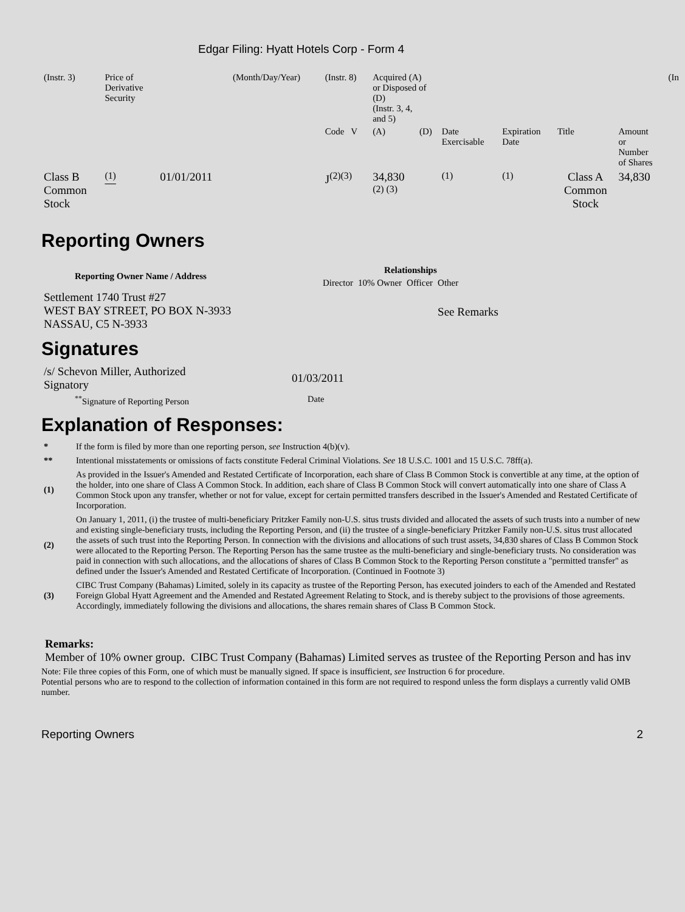Edgar Filing: Hyatt Hotels Corp - Form 4
| (Instr. 3) | Price of Derivative Security | | (Month/Day/Year) | (Instr. 8) | Acquired (A) or Disposed of (D) (Instr. 3, 4, and 5) | | | | | | (In |
| --- | --- | --- | --- | --- | --- | --- | --- | --- | --- | --- | --- |
| | | | | Code V | (A) | (D) | Date Exercisable | Expiration Date | Title | Amount or Number of Shares | |
| Class B Common Stock | <sup>(1)</sup> | 01/01/2011 | | J<sup>(2)(3)</sup> | 34,830 <sup>(2) (3)</sup> | | <sup>(1)</sup> | <sup>(1)</sup> | Class A Common Stock | 34,830 | |
Reporting Owners
| Reporting Owner Name / Address | Relationships | | | |
| --- | --- | --- | --- | --- |
| | Director | 10% Owner | Officer | Other |
| Settlement 1740 Trust #27 WEST BAY STREET, PO BOX N-3933 NASSAU, C5 N-3933 | | | | See Remarks |
Signatures
| /s/ Schevon Miller, Authorized Signatory | 01/03/2011 |
| <sup>**</sup> Signature of Reporting Person | Date |
Explanation of Responses:
| * | If the form is filed by more than one reporting person, see Instruction 4(b)(v). |
| ** | Intentional misstatements or omissions of facts constitute Federal Criminal Violations. See 18 U.S.C. 1001 and 15 U.S.C. 78ff(a). |
| (1) | As provided in the Issuer's Amended and Restated Certificate of Incorporation, each share of Class B Common Stock is convertible at any time, at the option of the holder, into one share of Class A Common Stock. In addition, each share of Class B Common Stock will convert automatically into one share of Class A Common Stock upon any transfer, whether or not for value, except for certain permitted transfers described in the Issuer's Amended and Restated Certificate of Incorporation. |
| (2) | On January 1, 2011, (i) the trustee of multi-beneficiary Pritzker Family non-U.S. situs trusts divided and allocated the assets of such trusts into a number of new and existing single-beneficiary trusts, including the Reporting Person, and (ii) the trustee of a single-beneficiary Pritzker Family non-U.S. situs trust allocated the assets of such trust into the Reporting Person. In connection with the divisions and allocations of such trust assets, 34,830 shares of Class B Common Stock were allocated to the Reporting Person. The Reporting Person has the same trustee as the multi-beneficiary and single-beneficiary trusts. No consideration was paid in connection with such allocations, and the allocations of shares of Class B Common Stock to the Reporting Person constitute a "permitted transfer" as defined under the Issuer's Amended and Restated Certificate of Incorporation. (Continued in Footnote 3) |
| (3) | CIBC Trust Company (Bahamas) Limited, solely in its capacity as trustee of the Reporting Person, has executed joinders to each of the Amended and Restated Foreign Global Hyatt Agreement and the Amended and Restated Agreement Relating to Stock, and is thereby subject to the provisions of those agreements. Accordingly, immediately following the divisions and allocations, the shares remain shares of Class B Common Stock. |
Remarks:
Member of 10% owner group. CIBC Trust Company (Bahamas) Limited serves as trustee of the Reporting Person and has inv
Note: File three copies of this Form, one of which must be manually signed. If space is insufficient, see Instruction 6 for procedure.
Potential persons who are to respond to the collection of information contained in this form are not required to respond unless the form displays a currently valid OMB number.
Reporting Owners 2